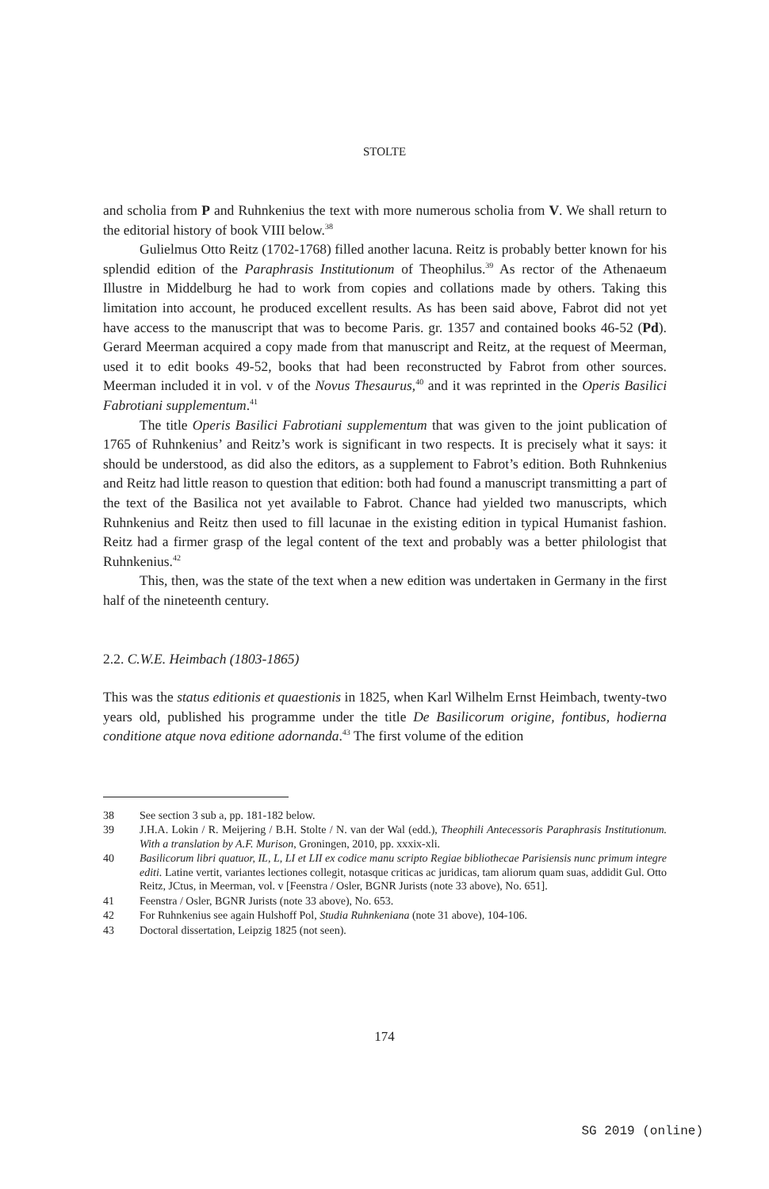STOLTE
and scholia from P and Ruhnkenius the text with more numerous scholia from V. We shall return to the editorial history of book VIII below.<sup>38</sup>
Gulielmus Otto Reitz (1702-1768) filled another lacuna. Reitz is probably better known for his splendid edition of the Paraphrasis Institutionum of Theophilus.<sup>39</sup> As rector of the Athenaeum Illustre in Middelburg he had to work from copies and collations made by others. Taking this limitation into account, he produced excellent results. As has been said above, Fabrot did not yet have access to the manuscript that was to become Paris. gr. 1357 and contained books 46-52 (Pd). Gerard Meerman acquired a copy made from that manuscript and Reitz, at the request of Meerman, used it to edit books 49-52, books that had been reconstructed by Fabrot from other sources. Meerman included it in vol. v of the Novus Thesaurus,<sup>40</sup> and it was reprinted in the Operis Basilici Fabrotiani supplementum.<sup>41</sup>
The title Operis Basilici Fabrotiani supplementum that was given to the joint publication of 1765 of Ruhnkenius’ and Reitz’s work is significant in two respects. It is precisely what it says: it should be understood, as did also the editors, as a supplement to Fabrot’s edition. Both Ruhnkenius and Reitz had little reason to question that edition: both had found a manuscript transmitting a part of the text of the Basilica not yet available to Fabrot. Chance had yielded two manuscripts, which Ruhnkenius and Reitz then used to fill lacunae in the existing edition in typical Humanist fashion. Reitz had a firmer grasp of the legal content of the text and probably was a better philologist that Ruhnkenius.<sup>42</sup>
This, then, was the state of the text when a new edition was undertaken in Germany in the first half of the nineteenth century.
2.2. C.W.E. Heimbach (1803-1865)
This was the status editionis et quaestionis in 1825, when Karl Wilhelm Ernst Heimbach, twenty-two years old, published his programme under the title De Basilicorum origine, fontibus, hodierna conditione atque nova editione adornanda.<sup>43</sup> The first volume of the edition
38 See section 3 sub a, pp. 181-182 below.
39 J.H.A. Lokin / R. Meijering / B.H. Stolte / N. van der Wal (edd.), Theophili Antecessoris Paraphrasis Institutionum. With a translation by A.F. Murison, Groningen, 2010, pp. xxxix-xli.
40 Basilicorum libri quatuor, IL, L, LI et LII ex codice manu scripto Regiae bibliothecae Parisiensis nunc primum integre editi. Latine vertit, variantes lectiones collegit, notasque criticas ac juridicas, tam aliorum quam suas, addidit Gul. Otto Reitz, JCtus, in Meerman, vol. v [Feenstra / Osler, BGNR Jurists (note 33 above), No. 651].
41 Feenstra / Osler, BGNR Jurists (note 33 above), No. 653.
42 For Ruhnkenius see again Hulshoff Pol, Studia Ruhnkeniana (note 31 above), 104-106.
43 Doctoral dissertation, Leipzig 1825 (not seen).
174
SG 2019 (online)